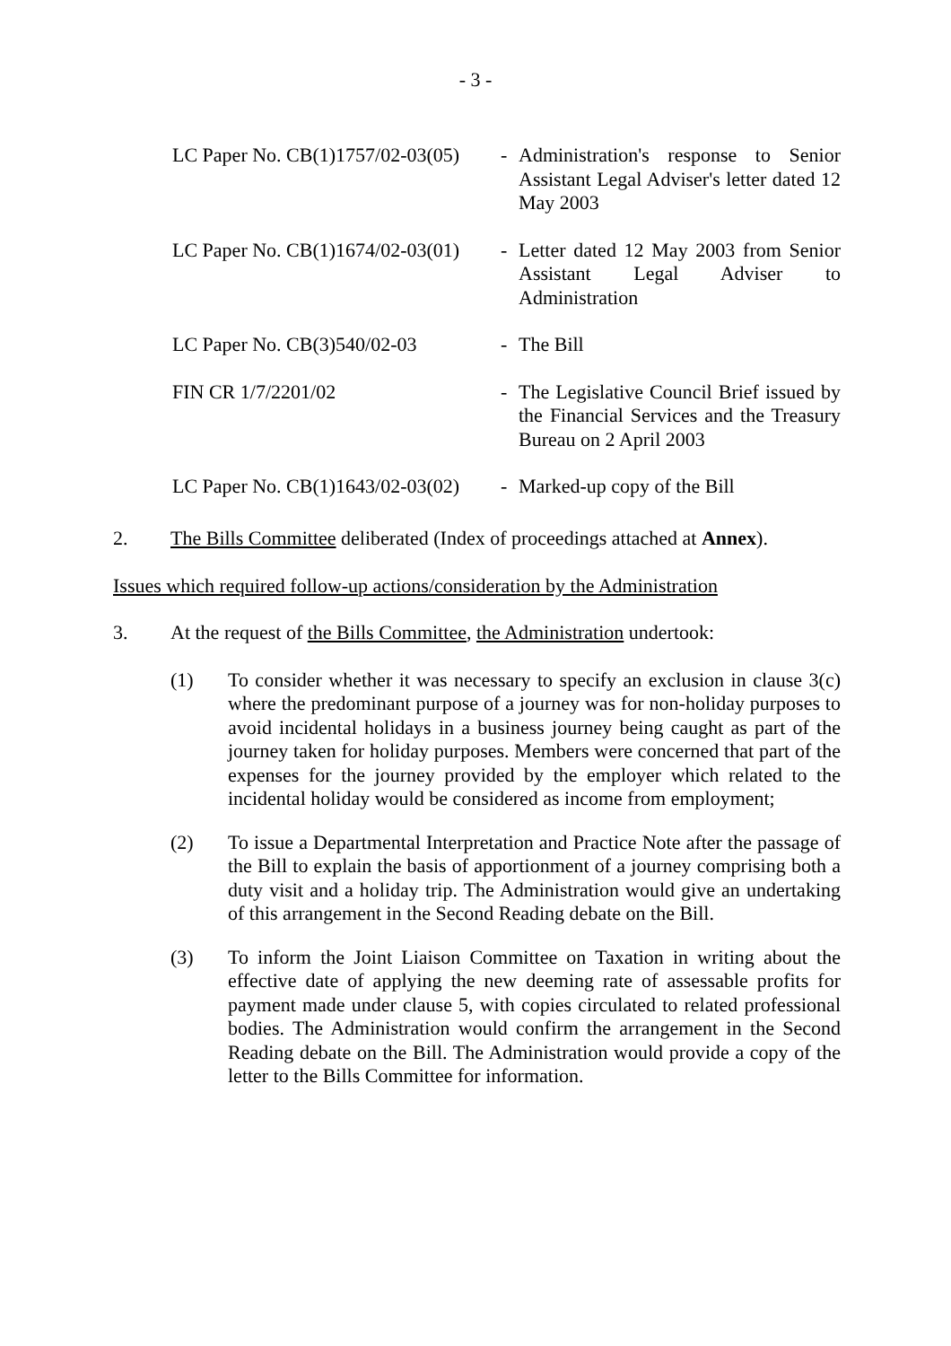- 3 -
LC Paper No. CB(1)1757/02-03(05)
- Administration's response to Senior Assistant Legal Adviser's letter dated 12 May 2003
LC Paper No. CB(1)1674/02-03(01)
- Letter dated 12 May 2003 from Senior Assistant Legal Adviser to Administration
LC Paper No. CB(3)540/02-03 - The Bill
FIN CR 1/7/2201/02 - The Legislative Council Brief issued by the Financial Services and the Treasury Bureau on 2 April 2003
LC Paper No. CB(1)1643/02-03(02)
- Marked-up copy of the Bill
2. The Bills Committee deliberated (Index of proceedings attached at Annex).
Issues which required follow-up actions/consideration by the Administration
3. At the request of the Bills Committee, the Administration undertook:
(1) To consider whether it was necessary to specify an exclusion in clause 3(c) where the predominant purpose of a journey was for non-holiday purposes to avoid incidental holidays in a business journey being caught as part of the journey taken for holiday purposes. Members were concerned that part of the expenses for the journey provided by the employer which related to the incidental holiday would be considered as income from employment;
(2) To issue a Departmental Interpretation and Practice Note after the passage of the Bill to explain the basis of apportionment of a journey comprising both a duty visit and a holiday trip. The Administration would give an undertaking of this arrangement in the Second Reading debate on the Bill.
(3) To inform the Joint Liaison Committee on Taxation in writing about the effective date of applying the new deeming rate of assessable profits for payment made under clause 5, with copies circulated to related professional bodies. The Administration would confirm the arrangement in the Second Reading debate on the Bill. The Administration would provide a copy of the letter to the Bills Committee for information.